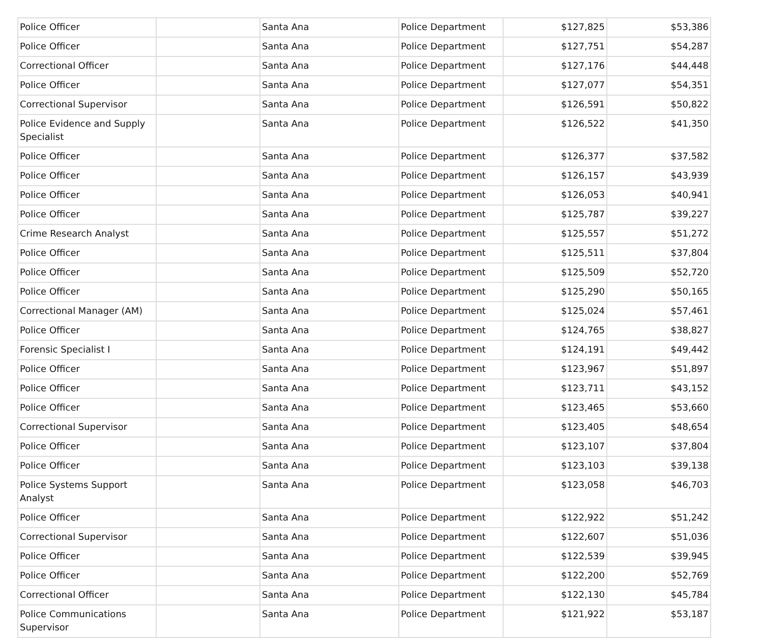| Police Officer | | Santa Ana | Police Department | $127,825 | $53,386 |
| Police Officer | | Santa Ana | Police Department | $127,751 | $54,287 |
| Correctional Officer | | Santa Ana | Police Department | $127,176 | $44,448 |
| Police Officer | | Santa Ana | Police Department | $127,077 | $54,351 |
| Correctional Supervisor | | Santa Ana | Police Department | $126,591 | $50,822 |
| Police Evidence and Supply Specialist | | Santa Ana | Police Department | $126,522 | $41,350 |
| Police Officer | | Santa Ana | Police Department | $126,377 | $37,582 |
| Police Officer | | Santa Ana | Police Department | $126,157 | $43,939 |
| Police Officer | | Santa Ana | Police Department | $126,053 | $40,941 |
| Police Officer | | Santa Ana | Police Department | $125,787 | $39,227 |
| Crime Research Analyst | | Santa Ana | Police Department | $125,557 | $51,272 |
| Police Officer | | Santa Ana | Police Department | $125,511 | $37,804 |
| Police Officer | | Santa Ana | Police Department | $125,509 | $52,720 |
| Police Officer | | Santa Ana | Police Department | $125,290 | $50,165 |
| Correctional Manager (AM) | | Santa Ana | Police Department | $125,024 | $57,461 |
| Police Officer | | Santa Ana | Police Department | $124,765 | $38,827 |
| Forensic Specialist I | | Santa Ana | Police Department | $124,191 | $49,442 |
| Police Officer | | Santa Ana | Police Department | $123,967 | $51,897 |
| Police Officer | | Santa Ana | Police Department | $123,711 | $43,152 |
| Police Officer | | Santa Ana | Police Department | $123,465 | $53,660 |
| Correctional Supervisor | | Santa Ana | Police Department | $123,405 | $48,654 |
| Police Officer | | Santa Ana | Police Department | $123,107 | $37,804 |
| Police Officer | | Santa Ana | Police Department | $123,103 | $39,138 |
| Police Systems Support Analyst | | Santa Ana | Police Department | $123,058 | $46,703 |
| Police Officer | | Santa Ana | Police Department | $122,922 | $51,242 |
| Correctional Supervisor | | Santa Ana | Police Department | $122,607 | $51,036 |
| Police Officer | | Santa Ana | Police Department | $122,539 | $39,945 |
| Police Officer | | Santa Ana | Police Department | $122,200 | $52,769 |
| Correctional Officer | | Santa Ana | Police Department | $122,130 | $45,784 |
| Police Communications Supervisor | | Santa Ana | Police Department | $121,922 | $53,187 |